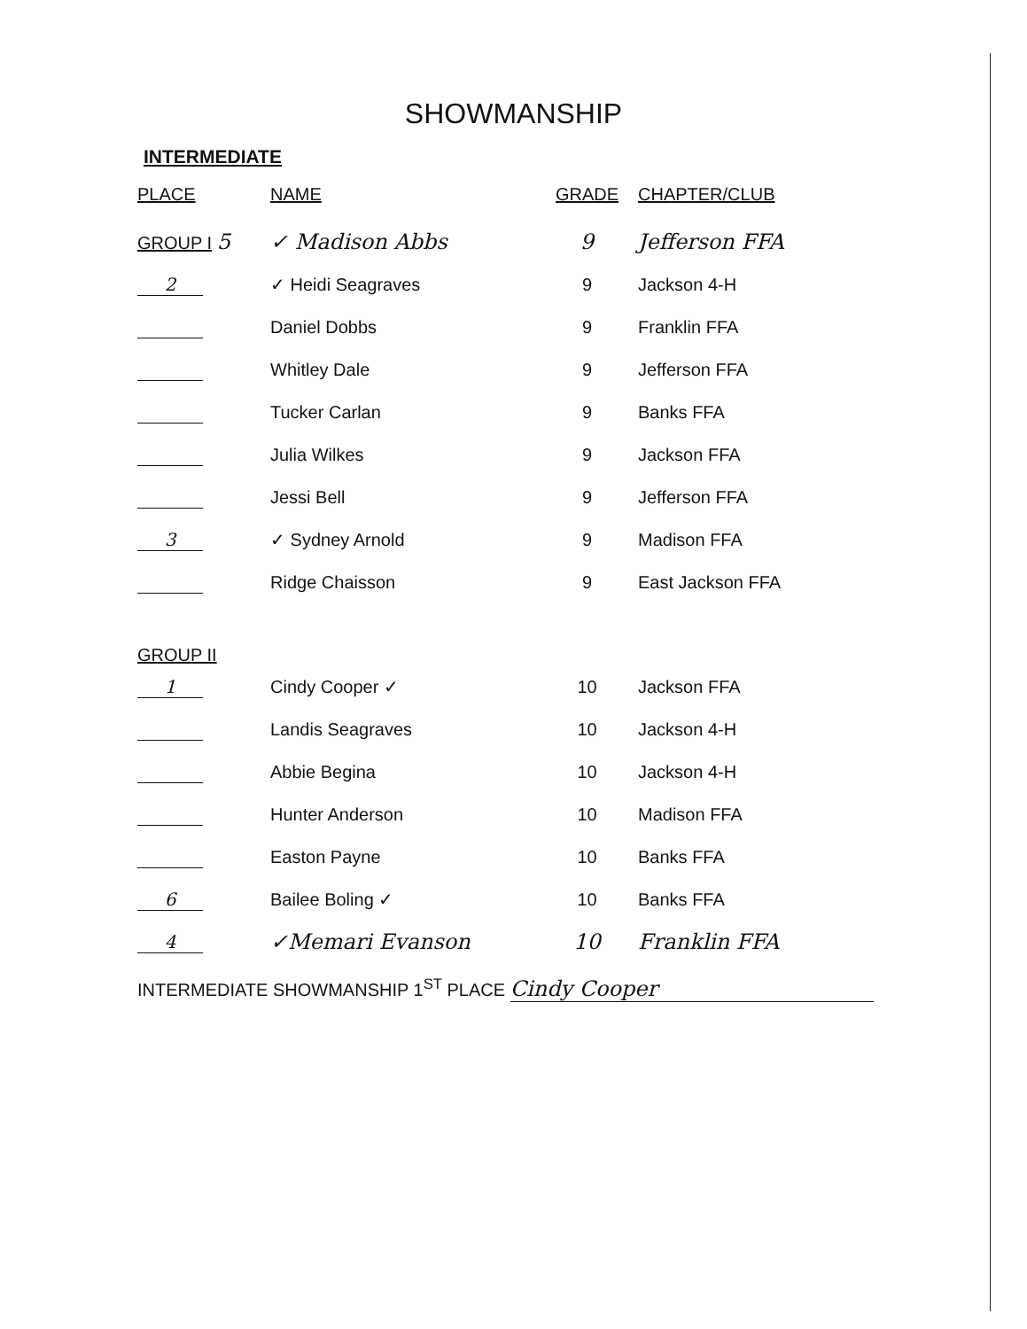SHOWMANSHIP
INTERMEDIATE
| PLACE | NAME | GRADE | CHAPTER/CLUB |
| --- | --- | --- | --- |
| GROUP I 5 | ✓ Madison Abbs | 9 | Jefferson FFA |
| 2 | ✓ Heidi Seagraves | 9 | Jackson 4-H |
| | Daniel Dobbs | 9 | Franklin FFA |
| | Whitley Dale | 9 | Jefferson FFA |
| | Tucker Carlan | 9 | Banks FFA |
| | Julia Wilkes | 9 | Jackson FFA |
| | Jessi Bell | 9 | Jefferson FFA |
| 3 | ✓ Sydney Arnold | 9 | Madison FFA |
| | Ridge Chaisson | 9 | East Jackson FFA |
| GROUP II | | | |
| 1 | Cindy Cooper ✓ | 10 | Jackson FFA |
| | Landis Seagraves | 10 | Jackson 4-H |
| | Abbie Begina | 10 | Jackson 4-H |
| | Hunter Anderson | 10 | Madison FFA |
| | Easton Payne | 10 | Banks FFA |
| 6 | Bailee Boling ✓ | 10 | Banks FFA |
| 4 | ✓Memari Evanson | 10 | Franklin FFA |
INTERMEDIATE SHOWMANSHIP 1<sup>ST</sup> PLACE Cindy Cooper